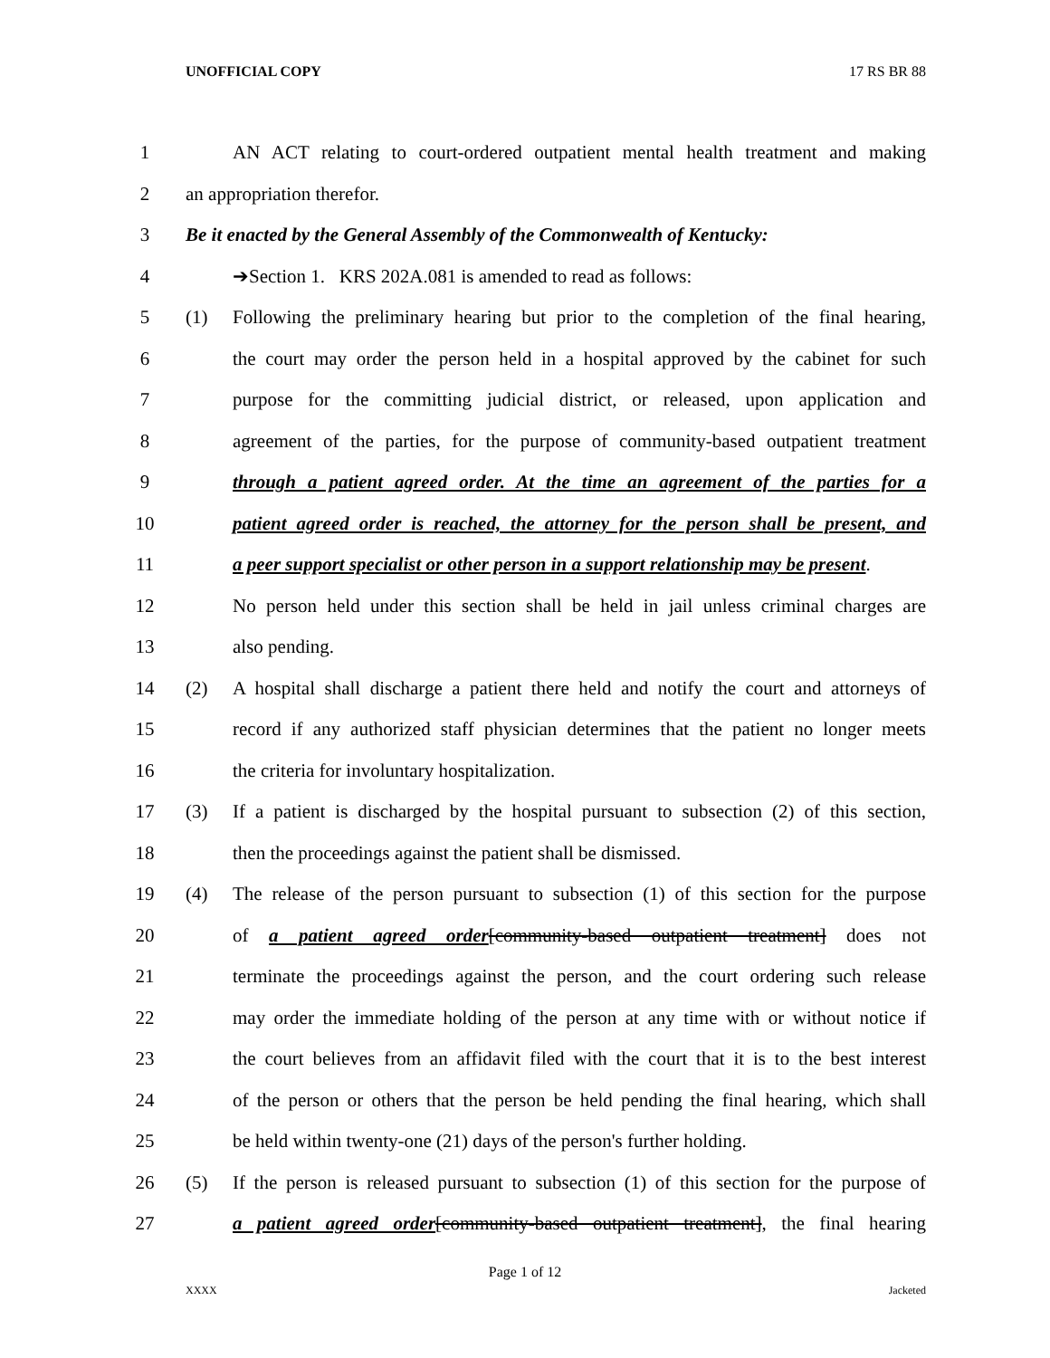UNOFFICIAL COPY 17 RS BR 88
1
AN ACT relating to court-ordered outpatient mental health treatment and making
2 an appropriation therefor.
3
Be it enacted by the General Assembly of the Commonwealth of Kentucky:
4
➔Section 1. KRS 202A.081 is amended to read as follows:
5
(1) Following the preliminary hearing but prior to the completion of the final hearing,
6
the court may order the person held in a hospital approved by the cabinet for such
7
purpose for the committing judicial district, or released, upon application and
8
agreement of the parties, for the purpose of community-based outpatient treatment
9
through a patient agreed order. At the time an agreement of the parties for a
10
patient agreed order is reached, the attorney for the person shall be present, and
11
a peer support specialist or other person in a support relationship may be present.
12
No person held under this section shall be held in jail unless criminal charges are
13 also pending.
14
(2) A hospital shall discharge a patient there held and notify the court and attorneys of
15
record if any authorized staff physician determines that the patient no longer meets
16
the criteria for involuntary hospitalization.
17
(3) If a patient is discharged by the hospital pursuant to subsection (2) of this section,
18
then the proceedings against the patient shall be dismissed.
19
(4) The release of the person pursuant to subsection (1) of this section for the purpose
20
of a patient agreed order[community-based outpatient treatment] does not
21
terminate the proceedings against the person, and the court ordering such release
22
may order the immediate holding of the person at any time with or without notice if
23
the court believes from an affidavit filed with the court that it is to the best interest
24
of the person or others that the person be held pending the final hearing, which shall
25
be held within twenty-one (21) days of the person's further holding.
26
(5) If the person is released pursuant to subsection (1) of this section for the purpose of
27
a patient agreed order[community-based outpatient treatment], the final hearing
Page 1 of 12
XXXX Jacketed